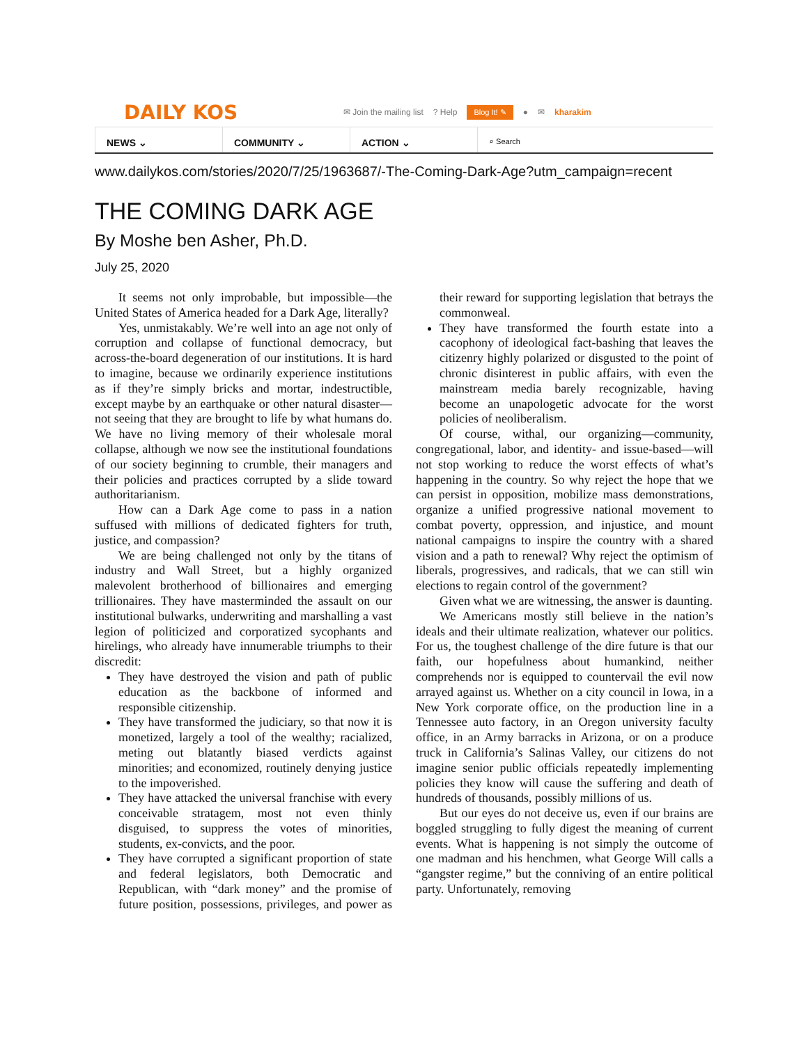DAILY KOS
✉ Join the mailing list? Help Blog It! ✎ ● ✉ kharakim
NEWS ⌄ COMMUNITY ⌄ ACTION ⌄
⌕ Search
www.dailykos.com/stories/2020/7/25/1963687/-The-Coming-Dark-Age?utm_campaign=recent
THE COMING DARK AGE
By Moshe ben Asher, Ph.D.
July 25, 2020
It seems not only improbable, but impossible—the United States of America headed for a Dark Age, literally?
Yes, unmistakably. We’re well into an age not only of corruption and collapse of functional democracy, but across-the-board degeneration of our institutions. It is hard to imagine, because we ordinarily experience institutions as if they’re simply bricks and mortar, indestructible, except maybe by an earthquake or other natural disaster—not seeing that they are brought to life by what humans do. We have no living memory of their wholesale moral collapse, although we now see the institutional foundations of our society beginning to crumble, their managers and their policies and practices corrupted by a slide toward authoritarianism.
How can a Dark Age come to pass in a nation suffused with millions of dedicated fighters for truth, justice, and compassion?
We are being challenged not only by the titans of industry and Wall Street, but a highly organized malevolent brotherhood of billionaires and emerging trillionaires. They have masterminded the assault on our institutional bulwarks, underwriting and marshalling a vast legion of politicized and corporatized sycophants and hirelings, who already have innumerable triumphs to their discredit:
They have destroyed the vision and path of public education as the backbone of informed and responsible citizenship.
They have transformed the judiciary, so that now it is monetized, largely a tool of the wealthy; racialized, meting out blatantly biased verdicts against minorities; and economized, routinely denying justice to the impoverished.
They have attacked the universal franchise with every conceivable stratagem, most not even thinly disguised, to suppress the votes of minorities, students, ex-convicts, and the poor.
They have corrupted a significant proportion of state and federal legislators, both Democratic and Republican, with “dark money” and the promise of future position, possessions, privileges, and power as their reward for supporting legislation that betrays the commonweal.
They have transformed the fourth estate into a cacophony of ideological fact-bashing that leaves the citizenry highly polarized or disgusted to the point of chronic disinterest in public affairs, with even the mainstream media barely recognizable, having become an unapologetic advocate for the worst policies of neoliberalism.
Of course, withal, our organizing—community, congregational, labor, and identity- and issue-based—will not stop working to reduce the worst effects of what’s happening in the country. So why reject the hope that we can persist in opposition, mobilize mass demonstrations, organize a unified progressive national movement to combat poverty, oppression, and injustice, and mount national campaigns to inspire the country with a shared vision and a path to renewal? Why reject the optimism of liberals, progressives, and radicals, that we can still win elections to regain control of the government?
Given what we are witnessing, the answer is daunting.
We Americans mostly still believe in the nation’s ideals and their ultimate realization, whatever our politics. For us, the toughest challenge of the dire future is that our faith, our hopefulness about humankind, neither comprehends nor is equipped to countervail the evil now arrayed against us. Whether on a city council in Iowa, in a New York corporate office, on the production line in a Tennessee auto factory, in an Oregon university faculty office, in an Army barracks in Arizona, or on a produce truck in California’s Salinas Valley, our citizens do not imagine senior public officials repeatedly implementing policies they know will cause the suffering and death of hundreds of thousands, possibly millions of us.
But our eyes do not deceive us, even if our brains are boggled struggling to fully digest the meaning of current events. What is happening is not simply the outcome of one madman and his henchmen, what George Will calls a “gangster regime,” but the conniving of an entire political party. Unfortunately, removing